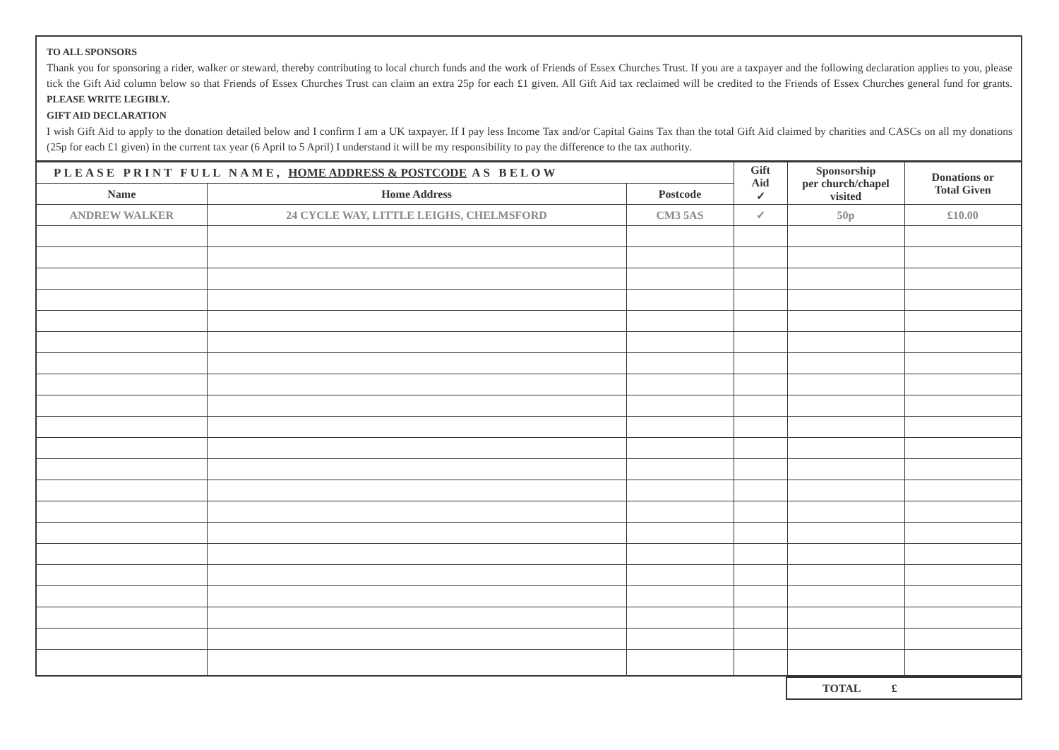TO ALL SPONSORS
Thank you for sponsoring a rider, walker or steward, thereby contributing to local church funds and the work of Friends of Essex Churches Trust. If you are a taxpayer and the following declaration applies to you, please tick the Gift Aid column below so that Friends of Essex Churches Trust can claim an extra 25p for each £1 given. All Gift Aid tax reclaimed will be credited to the Friends of Essex Churches general fund for grants. PLEASE WRITE LEGIBLY.
GIFT AID DECLARATION
I wish Gift Aid to apply to the donation detailed below and I confirm I am a UK taxpayer. If I pay less Income Tax and/or Capital Gains Tax than the total Gift Aid claimed by charities and CASCs on all my donations (25p for each £1 given) in the current tax year (6 April to 5 April) I understand it will be my responsibility to pay the difference to the tax authority.
| PLEASE PRINT FULL NAME, HOME ADDRESS & POSTCODE AS BELOW | | | Gift Aid ✓ | Sponsorship per church/chapel visited | Donations or Total Given |
| --- | --- | --- | --- | --- | --- |
| Name | Home Address | Postcode | | | |
| ANDREW WALKER | 24 CYCLE WAY, LITTLE LEIGHS, CHELMSFORD | CM3 5AS | ✓ | 50p | £10.00 |
| | TOTAL £ |